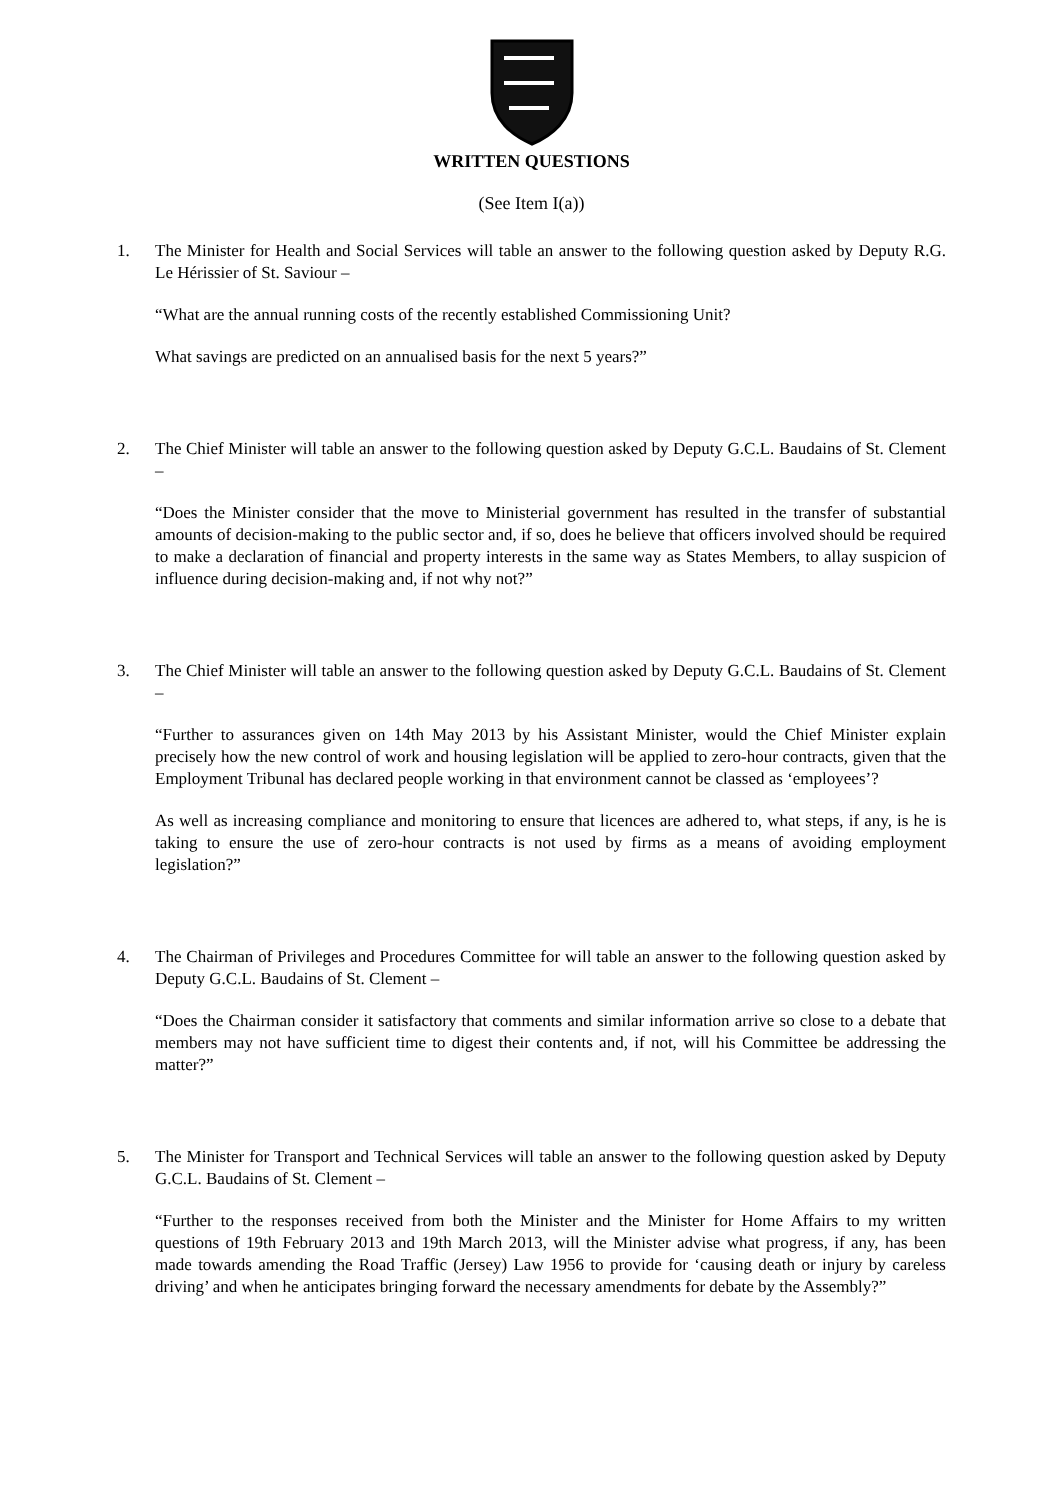WRITTEN QUESTIONS
(See Item I(a))
1. The Minister for Health and Social Services will table an answer to the following question asked by Deputy R.G. Le Hérissier of St. Saviour –
“What are the annual running costs of the recently established Commissioning Unit?
What savings are predicted on an annualised basis for the next 5 years?”
2. The Chief Minister will table an answer to the following question asked by Deputy G.C.L. Baudains of St. Clement –
“Does the Minister consider that the move to Ministerial government has resulted in the transfer of substantial amounts of decision-making to the public sector and, if so, does he believe that officers involved should be required to make a declaration of financial and property interests in the same way as States Members, to allay suspicion of influence during decision-making and, if not why not?”
3. The Chief Minister will table an answer to the following question asked by Deputy G.C.L. Baudains of St. Clement –
“Further to assurances given on 14th May 2013 by his Assistant Minister, would the Chief Minister explain precisely how the new control of work and housing legislation will be applied to zero-hour contracts, given that the Employment Tribunal has declared people working in that environment cannot be classed as ‘employees’?
As well as increasing compliance and monitoring to ensure that licences are adhered to, what steps, if any, is he is taking to ensure the use of zero-hour contracts is not used by firms as a means of avoiding employment legislation?”
4. The Chairman of Privileges and Procedures Committee for will table an answer to the following question asked by Deputy G.C.L. Baudains of St. Clement –
“Does the Chairman consider it satisfactory that comments and similar information arrive so close to a debate that members may not have sufficient time to digest their contents and, if not, will his Committee be addressing the matter?”
5. The Minister for Transport and Technical Services will table an answer to the following question asked by Deputy G.C.L. Baudains of St. Clement –
“Further to the responses received from both the Minister and the Minister for Home Affairs to my written questions of 19th February 2013 and 19th March 2013, will the Minister advise what progress, if any, has been made towards amending the Road Traffic (Jersey) Law 1956 to provide for ‘causing death or injury by careless driving’ and when he anticipates bringing forward the necessary amendments for debate by the Assembly?”